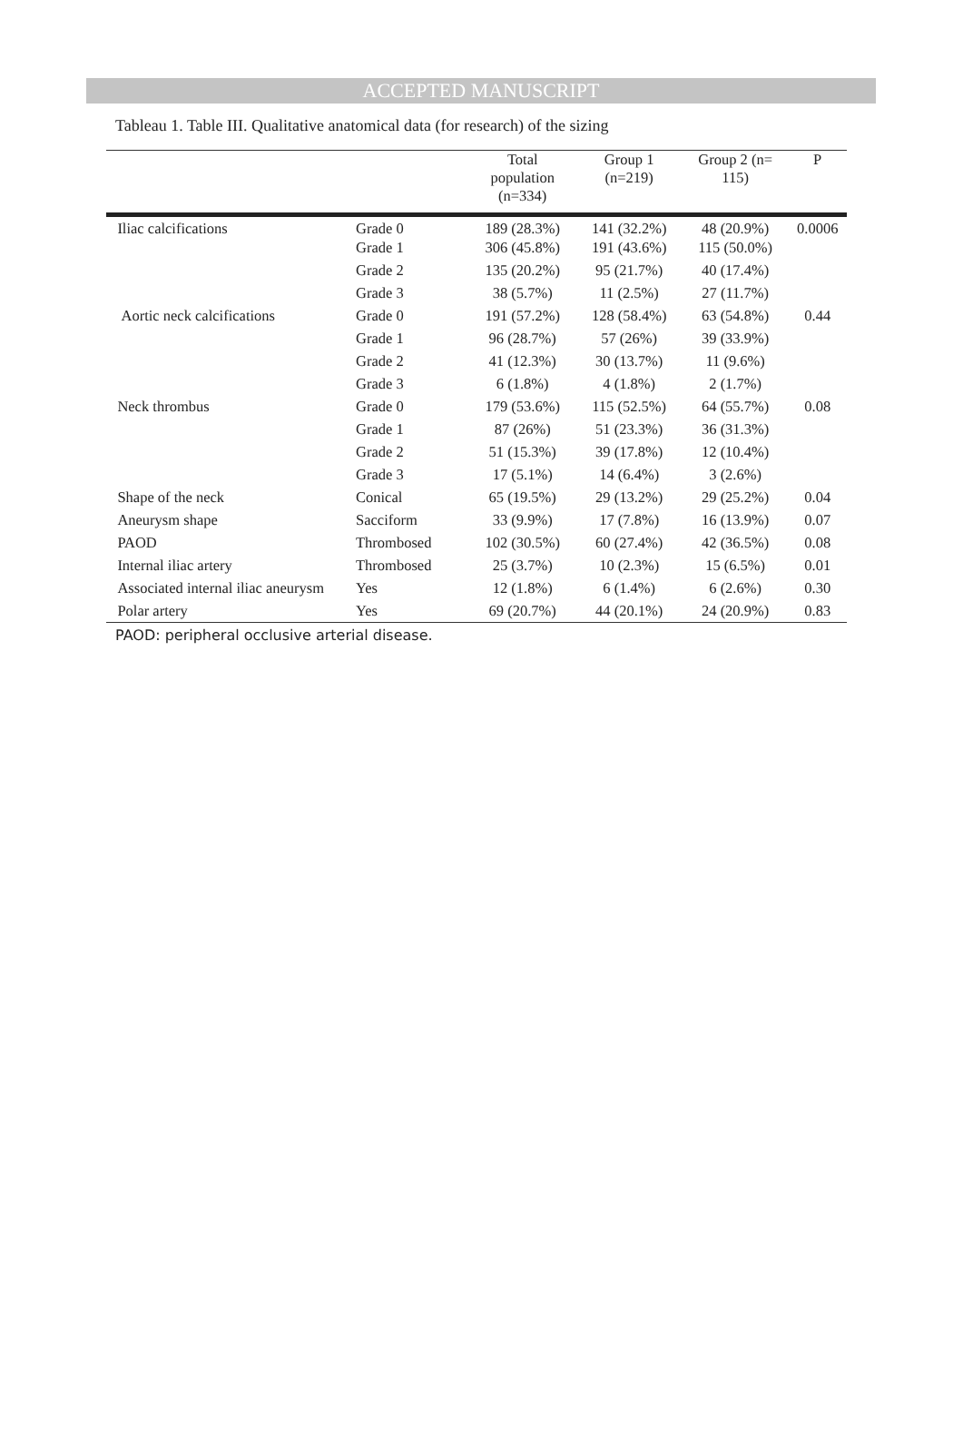ACCEPTED MANUSCRIPT
Tableau 1. Table III. Qualitative anatomical data (for research) of the sizing
| | | Total population (n=334) | Group 1 (n=219) | Group 2 (n= 115) | P |
| --- | --- | --- | --- | --- | --- |
| Iliac calcifications | Grade 0 Grade 1 | 189 (28.3%) 306 (45.8%) | 141 (32.2%) 191 (43.6%) | 48 (20.9%) 115 (50.0%) | 0.0006 |
| | Grade 2 | 135 (20.2%) | 95 (21.7%) | 40 (17.4%) | |
| | Grade 3 | 38 (5.7%) | 11 (2.5%) | 27 (11.7%) | |
| Aortic neck calcifications | Grade 0 | 191 (57.2%) | 128 (58.4%) | 63 (54.8%) | 0.44 |
| | Grade 1 | 96 (28.7%) | 57 (26%) | 39 (33.9%) | |
| | Grade 2 | 41 (12.3%) | 30 (13.7%) | 11 (9.6%) | |
| | Grade 3 | 6 (1.8%) | 4 (1.8%) | 2 (1.7%) | |
| Neck thrombus | Grade 0 | 179 (53.6%) | 115 (52.5%) | 64 (55.7%) | 0.08 |
| | Grade 1 | 87 (26%) | 51 (23.3%) | 36 (31.3%) | |
| | Grade 2 | 51 (15.3%) | 39 (17.8%) | 12 (10.4%) | |
| | Grade 3 | 17 (5.1%) | 14 (6.4%) | 3 (2.6%) | |
| Shape of the neck | Conical | 65 (19.5%) | 29 (13.2%) | 29 (25.2%) | 0.04 |
| Aneurysm shape | Sacciform | 33 (9.9%) | 17 (7.8%) | 16 (13.9%) | 0.07 |
| PAOD | Thrombosed | 102 (30.5%) | 60 (27.4%) | 42 (36.5%) | 0.08 |
| Internal iliac artery | Thrombosed | 25 (3.7%) | 10 (2.3%) | 15 (6.5%) | 0.01 |
| Associated internal iliac aneurysm | Yes | 12 (1.8%) | 6 (1.4%) | 6 (2.6%) | 0.30 |
| Polar artery | Yes | 69 (20.7%) | 44 (20.1%) | 24 (20.9%) | 0.83 |
PAOD: peripheral occlusive arterial disease.